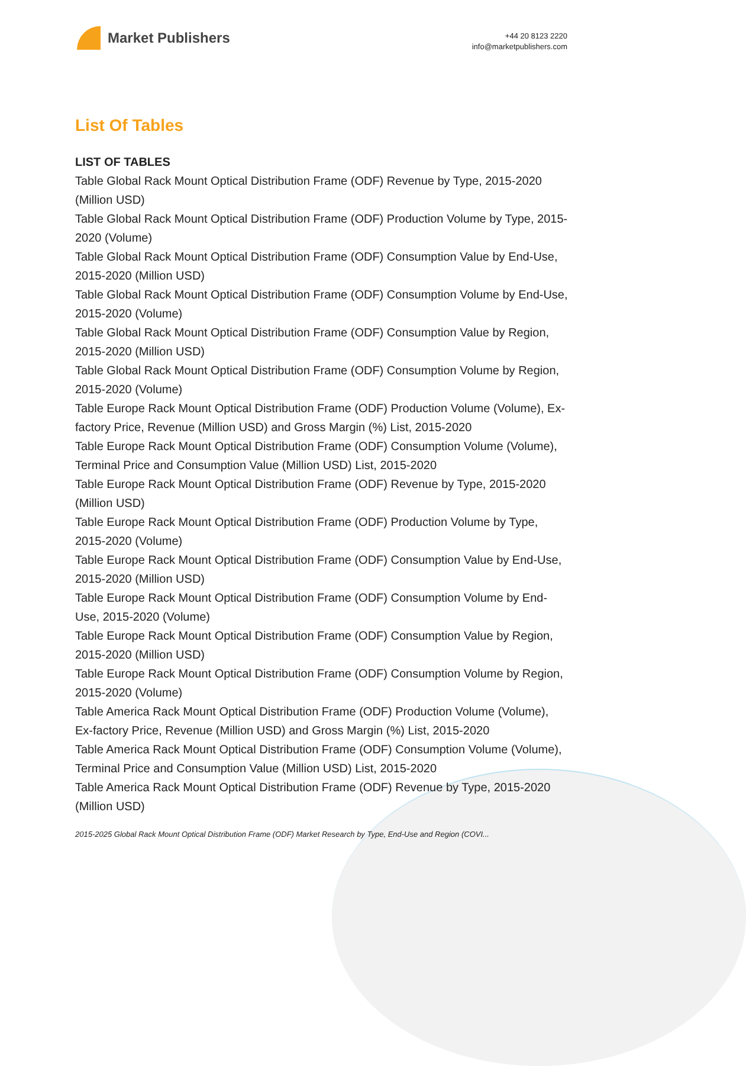Market Publishers
+44 20 8123 2220
info@marketpublishers.com
List Of Tables
LIST OF TABLES
Table Global Rack Mount Optical Distribution Frame (ODF) Revenue by Type, 2015-2020 (Million USD)
Table Global Rack Mount Optical Distribution Frame (ODF) Production Volume by Type, 2015-2020 (Volume)
Table Global Rack Mount Optical Distribution Frame (ODF) Consumption Value by End-Use, 2015-2020 (Million USD)
Table Global Rack Mount Optical Distribution Frame (ODF) Consumption Volume by End-Use, 2015-2020 (Volume)
Table Global Rack Mount Optical Distribution Frame (ODF) Consumption Value by Region, 2015-2020 (Million USD)
Table Global Rack Mount Optical Distribution Frame (ODF) Consumption Volume by Region, 2015-2020 (Volume)
Table Europe Rack Mount Optical Distribution Frame (ODF) Production Volume (Volume), Ex-factory Price, Revenue (Million USD) and Gross Margin (%) List, 2015-2020
Table Europe Rack Mount Optical Distribution Frame (ODF) Consumption Volume (Volume), Terminal Price and Consumption Value (Million USD) List, 2015-2020
Table Europe Rack Mount Optical Distribution Frame (ODF) Revenue by Type, 2015-2020 (Million USD)
Table Europe Rack Mount Optical Distribution Frame (ODF) Production Volume by Type, 2015-2020 (Volume)
Table Europe Rack Mount Optical Distribution Frame (ODF) Consumption Value by End-Use, 2015-2020 (Million USD)
Table Europe Rack Mount Optical Distribution Frame (ODF) Consumption Volume by End-Use, 2015-2020 (Volume)
Table Europe Rack Mount Optical Distribution Frame (ODF) Consumption Value by Region, 2015-2020 (Million USD)
Table Europe Rack Mount Optical Distribution Frame (ODF) Consumption Volume by Region, 2015-2020 (Volume)
Table America Rack Mount Optical Distribution Frame (ODF) Production Volume (Volume), Ex-factory Price, Revenue (Million USD) and Gross Margin (%) List, 2015-2020
Table America Rack Mount Optical Distribution Frame (ODF) Consumption Volume (Volume), Terminal Price and Consumption Value (Million USD) List, 2015-2020
Table America Rack Mount Optical Distribution Frame (ODF) Revenue by Type, 2015-2020 (Million USD)
2015-2025 Global Rack Mount Optical Distribution Frame (ODF) Market Research by Type, End-Use and Region (COVI...